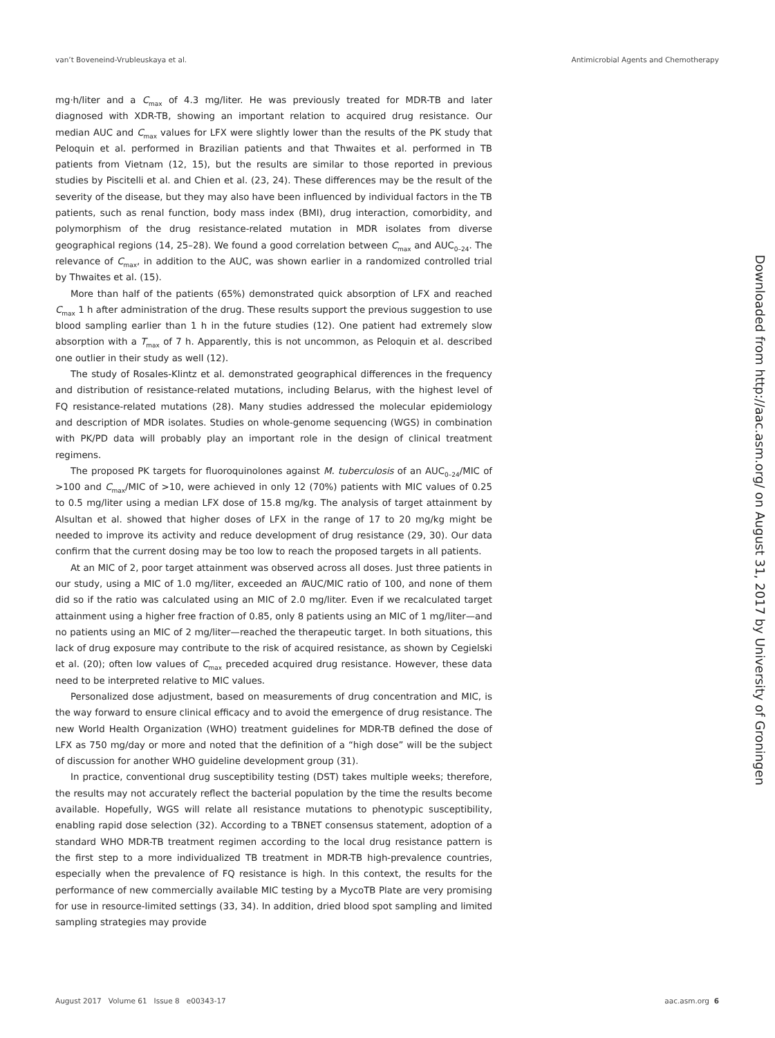van’t Boveneind-Vrubleuskaya et al. Antimicrobial Agents and Chemotherapy
mg·h/liter and a C<sub>max</sub> of 4.3 mg/liter. He was previously treated for MDR-TB and later diagnosed with XDR-TB, showing an important relation to acquired drug resistance. Our median AUC and C<sub>max</sub> values for LFX were slightly lower than the results of the PK study that Peloquin et al. performed in Brazilian patients and that Thwaites et al. performed in TB patients from Vietnam (12, 15), but the results are similar to those reported in previous studies by Piscitelli et al. and Chien et al. (23, 24). These differences may be the result of the severity of the disease, but they may also have been influenced by individual factors in the TB patients, such as renal function, body mass index (BMI), drug interaction, comorbidity, and polymorphism of the drug resistance-related mutation in MDR isolates from diverse geographical regions (14, 25–28). We found a good correlation between C<sub>max</sub> and AUC<sub>0–24</sub>. The relevance of C<sub>max</sub>, in addition to the AUC, was shown earlier in a randomized controlled trial by Thwaites et al. (15).
More than half of the patients (65%) demonstrated quick absorption of LFX and reached C<sub>max</sub> 1 h after administration of the drug. These results support the previous suggestion to use blood sampling earlier than 1 h in the future studies (12). One patient had extremely slow absorption with a T<sub>max</sub> of 7 h. Apparently, this is not uncommon, as Peloquin et al. described one outlier in their study as well (12).
The study of Rosales-Klintz et al. demonstrated geographical differences in the frequency and distribution of resistance-related mutations, including Belarus, with the highest level of FQ resistance-related mutations (28). Many studies addressed the molecular epidemiology and description of MDR isolates. Studies on whole-genome sequencing (WGS) in combination with PK/PD data will probably play an important role in the design of clinical treatment regimens.
The proposed PK targets for fluoroquinolones against M. tuberculosis of an AUC<sub>0–24</sub>/MIC of >100 and C<sub>max</sub>/MIC of >10, were achieved in only 12 (70%) patients with MIC values of 0.25 to 0.5 mg/liter using a median LFX dose of 15.8 mg/kg. The analysis of target attainment by Alsultan et al. showed that higher doses of LFX in the range of 17 to 20 mg/kg might be needed to improve its activity and reduce development of drug resistance (29, 30). Our data confirm that the current dosing may be too low to reach the proposed targets in all patients.
At an MIC of 2, poor target attainment was observed across all doses. Just three patients in our study, using a MIC of 1.0 mg/liter, exceeded an f AUC/MIC ratio of 100, and none of them did so if the ratio was calculated using an MIC of 2.0 mg/liter. Even if we recalculated target attainment using a higher free fraction of 0.85, only 8 patients using an MIC of 1 mg/liter—and no patients using an MIC of 2 mg/liter—reached the therapeutic target. In both situations, this lack of drug exposure may contribute to the risk of acquired resistance, as shown by Cegielski et al. (20); often low values of C<sub>max</sub> preceded acquired drug resistance. However, these data need to be interpreted relative to MIC values.
Personalized dose adjustment, based on measurements of drug concentration and MIC, is the way forward to ensure clinical efficacy and to avoid the emergence of drug resistance. The new World Health Organization (WHO) treatment guidelines for MDR-TB defined the dose of LFX as 750 mg/day or more and noted that the definition of a “high dose” will be the subject of discussion for another WHO guideline development group (31).
In practice, conventional drug susceptibility testing (DST) takes multiple weeks; therefore, the results may not accurately reflect the bacterial population by the time the results become available. Hopefully, WGS will relate all resistance mutations to phenotypic susceptibility, enabling rapid dose selection (32). According to a TBNET consensus statement, adoption of a standard WHO MDR-TB treatment regimen according to the local drug resistance pattern is the first step to a more individualized TB treatment in MDR-TB high-prevalence countries, especially when the prevalence of FQ resistance is high. In this context, the results for the performance of new commercially available MIC testing by a MycoTB Plate are very promising for use in resource-limited settings (33, 34). In addition, dried blood spot sampling and limited sampling strategies may provide
Downloaded from http://aac.asm.org/ on August 31, 2017 by University of Groningen
August 2017 Volume 61 Issue 8 e00343-17 aac.asm.org 6